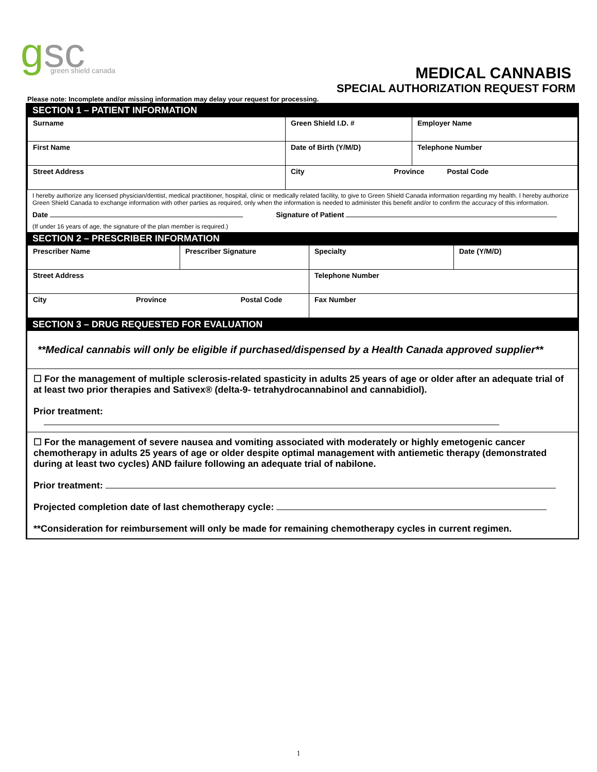g
sc
green shield canada
MEDICAL CANNABIS
SPECIAL AUTHORIZATION REQUEST FORM
Please note: Incomplete and/or missing information may delay your request for processing.
SECTION 1 – PATIENT INFORMATION
| Surname | Green Shield I.D. # | Employer Name |
| First Name | Date of Birth (Y/M/D) | Telephone Number |
| Street Address | City Province Postal Code | |
I hereby authorize any licensed physician/dentist, medical practitioner, hospital, clinic or medically related facility, to give to Green Shield Canada information regarding my health. I hereby authorize Green Shield Canada to exchange information with other parties as required, only when the information is needed to administer this benefit and/or to confirm the accuracy of this information.
Date Signature of Patient
(If under 16 years of age, the signature of the plan member is required.)
SECTION 2 – PRESCRIBER INFORMATION
| Prescriber Name | Prescriber Signature | Specialty | Date (Y/M/D) |
| Street Address | | Telephone Number | |
| City Province Postal Code | | Fax Number | |
SECTION 3 – DRUG REQUESTED FOR EVALUATION
**Medical cannabis will only be eligible if purchased/dispensed by a Health Canada approved supplier**
☐ For the management of multiple sclerosis-related spasticity in adults 25 years of age or older after an adequate trial of at least two prior therapies and Sativex® (delta-9- tetrahydrocannabinol and cannabidiol).
Prior treatment:
☐ For the management of severe nausea and vomiting associated with moderately or highly emetogenic cancer chemotherapy in adults 25 years of age or older despite optimal management with antiemetic therapy (demonstrated during at least two cycles) AND failure following an adequate trial of nabilone.
Prior treatment:
Projected completion date of last chemotherapy cycle:
**Consideration for reimbursement will only be made for remaining chemotherapy cycles in current regimen.
1